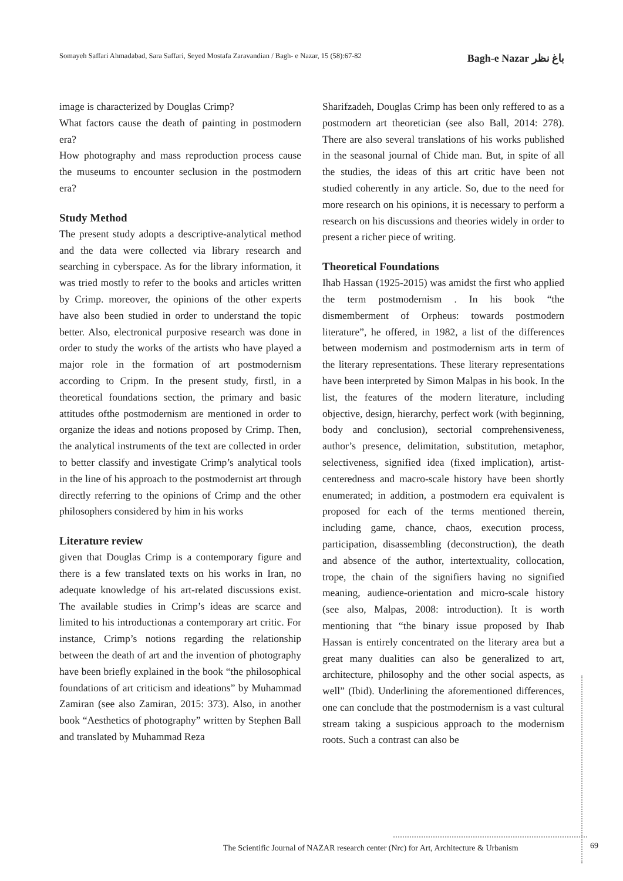Somayeh Saffari Ahmadabad, Sara Saffari, Seyed Mostafa Zaravandian / Bagh- e Nazar, 15 (58):67-82 Bagh-e Nazar باغ نظر
image is characterized by Douglas Crimp?
What factors cause the death of painting in postmodern era?
How photography and mass reproduction process cause the museums to encounter seclusion in the postmodern era?
Study Method
The present study adopts a descriptive-analytical method and the data were collected via library research and searching in cyberspace. As for the library information, it was tried mostly to refer to the books and articles written by Crimp. moreover, the opinions of the other experts have also been studied in order to understand the topic better. Also, electronical purposive research was done in order to study the works of the artists who have played a major role in the formation of art postmodernism according to Cripm. In the present study, firstl, in a theoretical foundations section, the primary and basic attitudes ofthe postmodernism are mentioned in order to organize the ideas and notions proposed by Crimp. Then, the analytical instruments of the text are collected in order to better classify and investigate Crimp’s analytical tools in the line of his approach to the postmodernist art through directly referring to the opinions of Crimp and the other philosophers considered by him in his works
Literature review
given that Douglas Crimp is a contemporary figure and there is a few translated texts on his works in Iran, no adequate knowledge of his art-related discussions exist. The available studies in Crimp’s ideas are scarce and limited to his introductionas a contemporary art critic. For instance, Crimp’s notions regarding the relationship between the death of art and the invention of photography have been briefly explained in the book “the philosophical foundations of art criticism and ideations” by Muhammad Zamiran (see also Zamiran, 2015: 373). Also, in another book “Aesthetics of photography” written by Stephen Ball and translated by Muhammad Reza
Sharifzadeh, Douglas Crimp has been only reffered to as a postmodern art theoretician (see also Ball, 2014: 278). There are also several translations of his works published in the seasonal journal of Chide man. But, in spite of all the studies, the ideas of this art critic have been not studied coherently in any article. So, due to the need for more research on his opinions, it is necessary to perform a research on his discussions and theories widely in order to present a richer piece of writing.
Theoretical Foundations
Ihab Hassan (1925-2015) was amidst the first who applied the term postmodernism . In his book “the dismemberment of Orpheus: towards postmodern literature”, he offered, in 1982, a list of the differences between modernism and postmodernism arts in term of the literary representations. These literary representations have been interpreted by Simon Malpas in his book. In the list, the features of the modern literature, including objective, design, hierarchy, perfect work (with beginning, body and conclusion), sectorial comprehensiveness, author’s presence, delimitation, substitution, metaphor, selectiveness, signified idea (fixed implication), artist-centeredness and macro-scale history have been shortly enumerated; in addition, a postmodern era equivalent is proposed for each of the terms mentioned therein, including game, chance, chaos, execution process, participation, disassembling (deconstruction), the death and absence of the author, intertextuality, collocation, trope, the chain of the signifiers having no signified meaning, audience-orientation and micro-scale history (see also, Malpas, 2008: introduction). It is worth mentioning that “the binary issue proposed by Ihab Hassan is entirely concentrated on the literary area but a great many dualities can also be generalized to art, architecture, philosophy and the other social aspects, as well” (Ibid). Underlining the aforementioned differences, one can conclude that the postmodernism is a vast cultural stream taking a suspicious approach to the modernism roots. Such a contrast can also be
The Scientific Journal of NAZAR research center (Nrc) for Art, Architecture & Urbanism
69